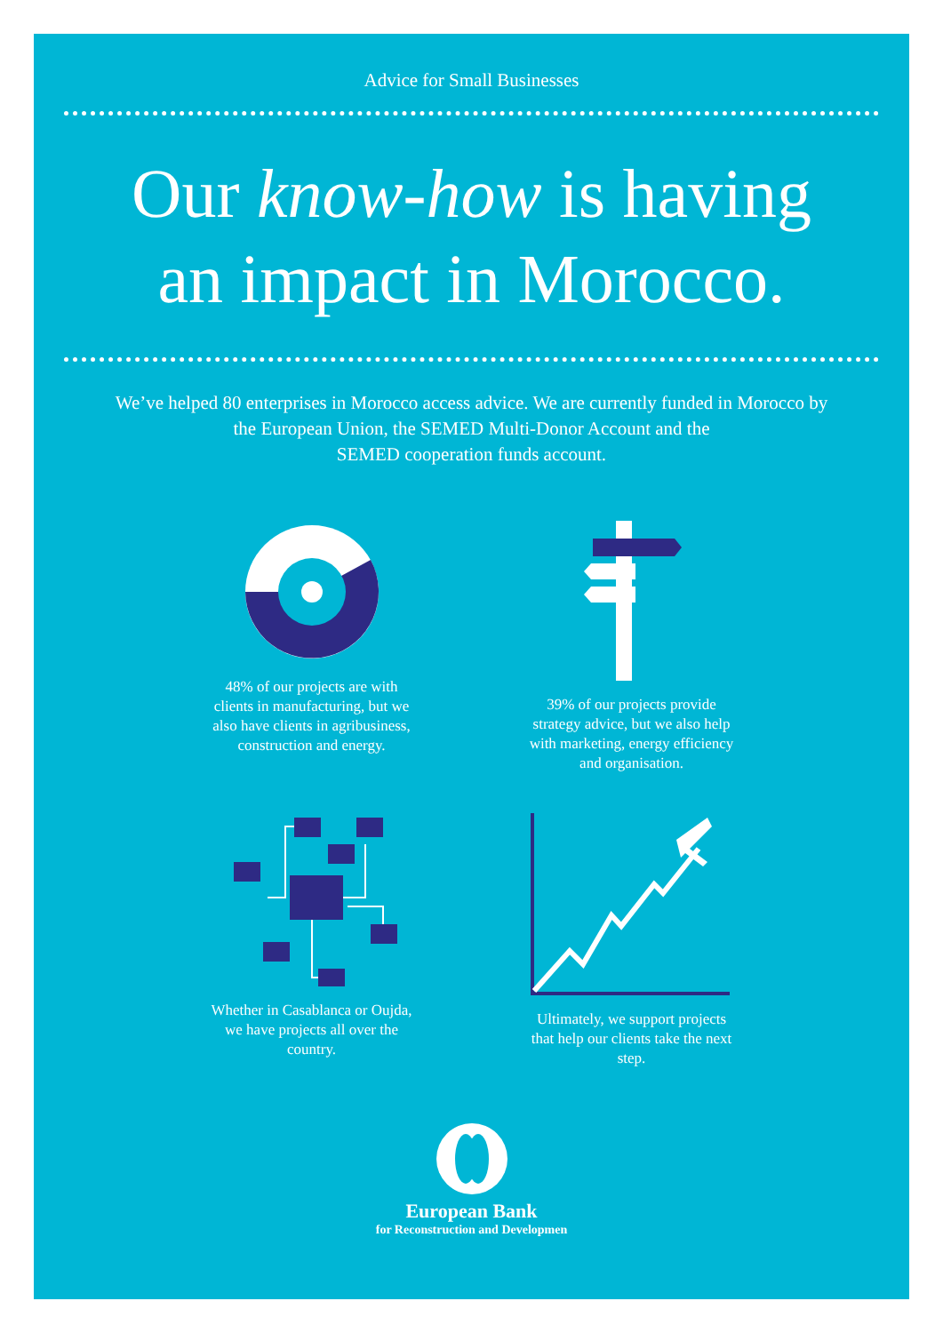Advice for Small Businesses
Our know-how is having
an impact in Morocco.
We’ve helped 80 enterprises in Morocco access advice. We are currently funded in Morocco by
the European Union, the SEMED Multi-Donor Account and the
SEMED cooperation funds account.
48% of our projects are with clients in manufacturing, but we also have clients in agribusiness, construction and energy.
39% of our projects provide strategy advice, but we also help with marketing, energy efficiency and organisation.
Whether in Casablanca or Oujda, we have projects all over the country.
Ultimately, we support projects that help our clients take the next step.
European Bank
for Reconstruction and Developmen